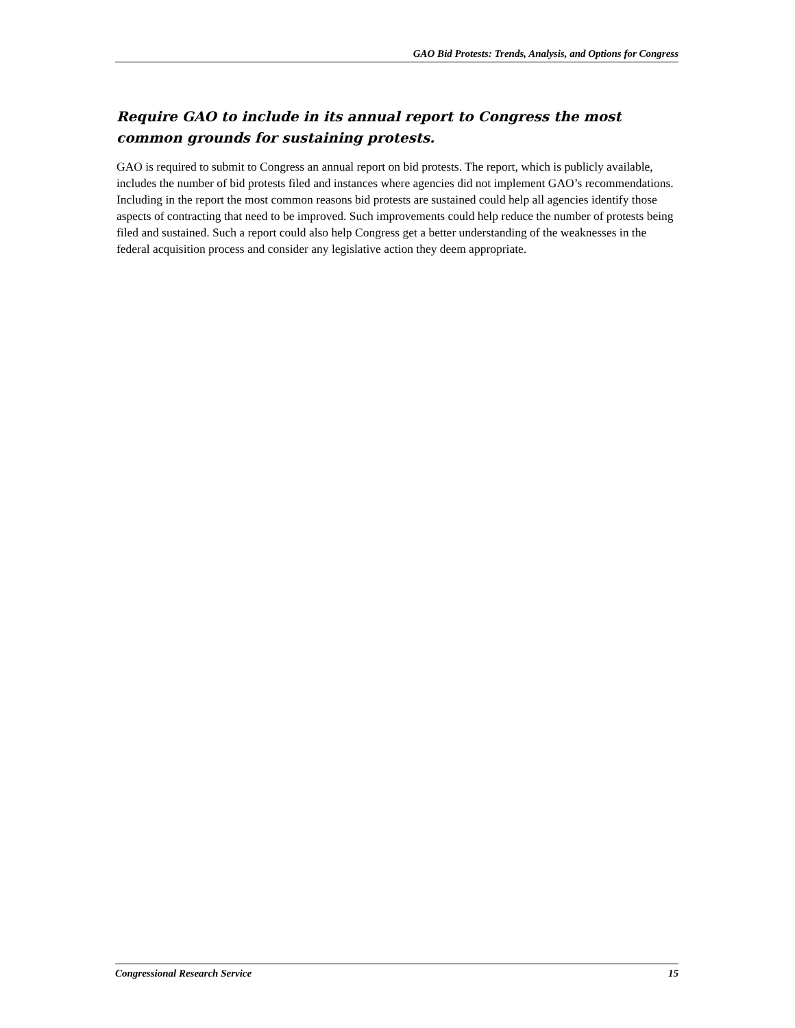GAO Bid Protests: Trends, Analysis, and Options for Congress
Require GAO to include in its annual report to Congress the most common grounds for sustaining protests.
GAO is required to submit to Congress an annual report on bid protests. The report, which is publicly available, includes the number of bid protests filed and instances where agencies did not implement GAO’s recommendations. Including in the report the most common reasons bid protests are sustained could help all agencies identify those aspects of contracting that need to be improved. Such improvements could help reduce the number of protests being filed and sustained. Such a report could also help Congress get a better understanding of the weaknesses in the federal acquisition process and consider any legislative action they deem appropriate.
Congressional Research Service 15